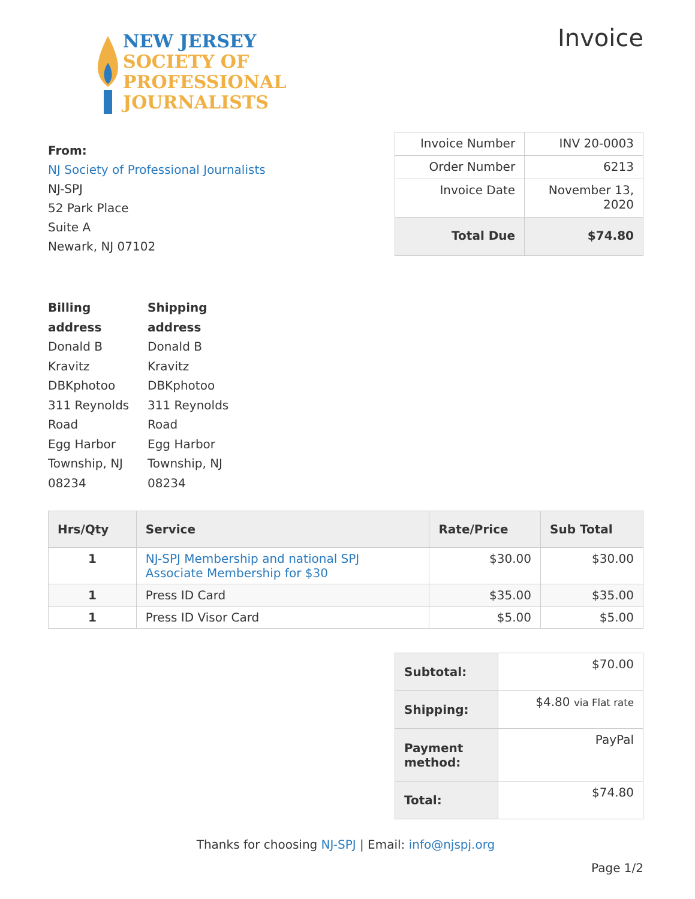NEW JERSEY
SOCIETY OF
PROFESSIONAL
JOURNALISTS
Invoice
From:
NJ Society of Professional Journalists
NJ-SPJ
52 Park Place
Suite A
Newark, NJ 07102
| Invoice Number | INV 20-0003 |
| Order Number | 6213 |
| Invoice Date | November 13, 2020 |
| Total Due | $74.80 |
Billing
address
Donald B
Kravitz
DBKphotoo
311 Reynolds
Road
Egg Harbor
Township, NJ
08234
Shipping
address
Donald B
Kravitz
DBKphotoo
311 Reynolds
Road
Egg Harbor
Township, NJ
08234
| Hrs/Qty | Service | Rate/Price | Sub Total |
| --- | --- | --- | --- |
| 1 | NJ-SPJ Membership and national SPJ Associate Membership for $30 | $30.00 | $30.00 |
| 1 | Press ID Card | $35.00 | $35.00 |
| 1 | Press ID Visor Card | $5.00 | $5.00 |
| Subtotal: | $70.00 |
| Shipping: | $4.80 via Flat rate |
| Payment method: | PayPal |
| Total: | $74.80 |
Thanks for choosing NJ-SPJ | Email: info@njspj.org
Page 1/2